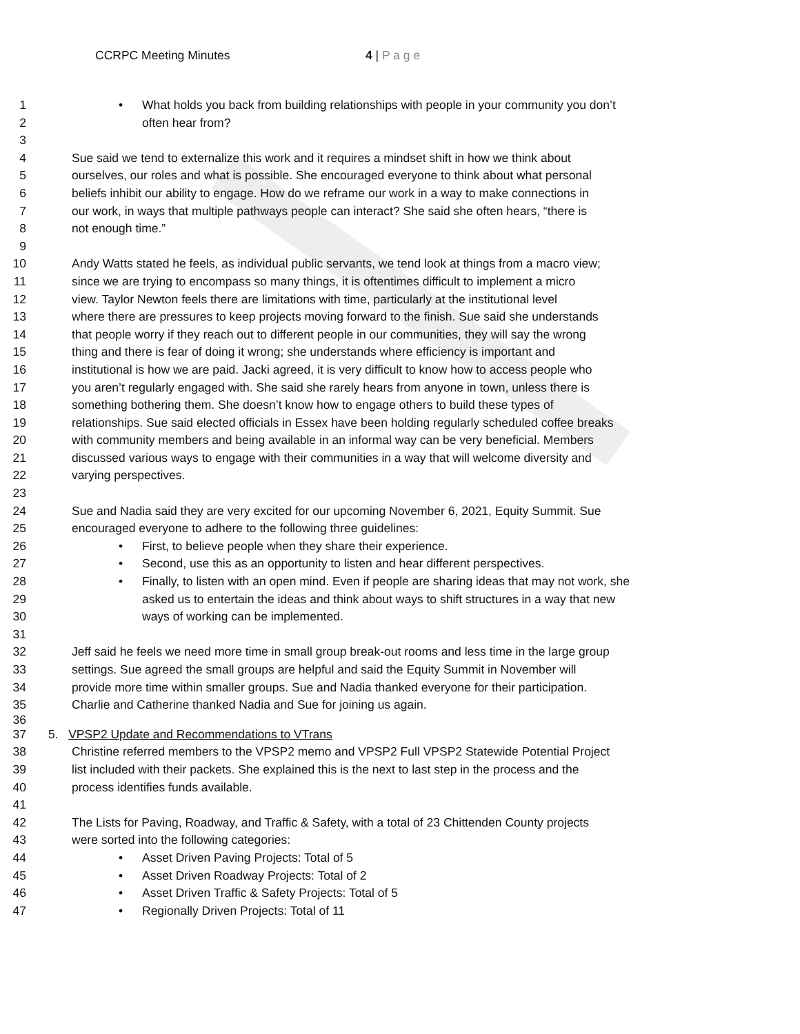CCRPC Meeting Minutes 4 | P a g e
1 • What holds you back from building relationships with people in your community you don’t
2 often hear from?
3
4 Sue said we tend to externalize this work and it requires a mindset shift in how we think about
5 ourselves, our roles and what is possible. She encouraged everyone to think about what personal
6 beliefs inhibit our ability to engage. How do we reframe our work in a way to make connections in
7 our work, in ways that multiple pathways people can interact? She said she often hears, “there is
8 not enough time.”
9
10 Andy Watts stated he feels, as individual public servants, we tend look at things from a macro view;
11 since we are trying to encompass so many things, it is oftentimes difficult to implement a micro
12 view. Taylor Newton feels there are limitations with time, particularly at the institutional level
13 where there are pressures to keep projects moving forward to the finish. Sue said she understands
14 that people worry if they reach out to different people in our communities, they will say the wrong
15 thing and there is fear of doing it wrong; she understands where efficiency is important and
16 institutional is how we are paid. Jacki agreed, it is very difficult to know how to access people who
17 you aren’t regularly engaged with. She said she rarely hears from anyone in town, unless there is
18 something bothering them. She doesn’t know how to engage others to build these types of
19 relationships. Sue said elected officials in Essex have been holding regularly scheduled coffee breaks
20 with community members and being available in an informal way can be very beneficial. Members
21 discussed various ways to engage with their communities in a way that will welcome diversity and
22 varying perspectives.
23
24 Sue and Nadia said they are very excited for our upcoming November 6, 2021, Equity Summit. Sue
25 encouraged everyone to adhere to the following three guidelines:
26 • First, to believe people when they share their experience.
27 • Second, use this as an opportunity to listen and hear different perspectives.
28 • Finally, to listen with an open mind. Even if people are sharing ideas that may not work, she
29 asked us to entertain the ideas and think about ways to shift structures in a way that new
30 ways of working can be implemented.
31
32 Jeff said he feels we need more time in small group break-out rooms and less time in the large group
33 settings. Sue agreed the small groups are helpful and said the Equity Summit in November will
34 provide more time within smaller groups. Sue and Nadia thanked everyone for their participation.
35 Charlie and Catherine thanked Nadia and Sue for joining us again.
36
37 5. VPSP2 Update and Recommendations to VTrans
38 Christine referred members to the VPSP2 memo and VPSP2 Full VPSP2 Statewide Potential Project
39 list included with their packets. She explained this is the next to last step in the process and the
40 process identifies funds available.
41
42 The Lists for Paving, Roadway, and Traffic & Safety, with a total of 23 Chittenden County projects
43 were sorted into the following categories:
44 • Asset Driven Paving Projects: Total of 5
45 • Asset Driven Roadway Projects: Total of 2
46 • Asset Driven Traffic & Safety Projects: Total of 5
47 • Regionally Driven Projects: Total of 11